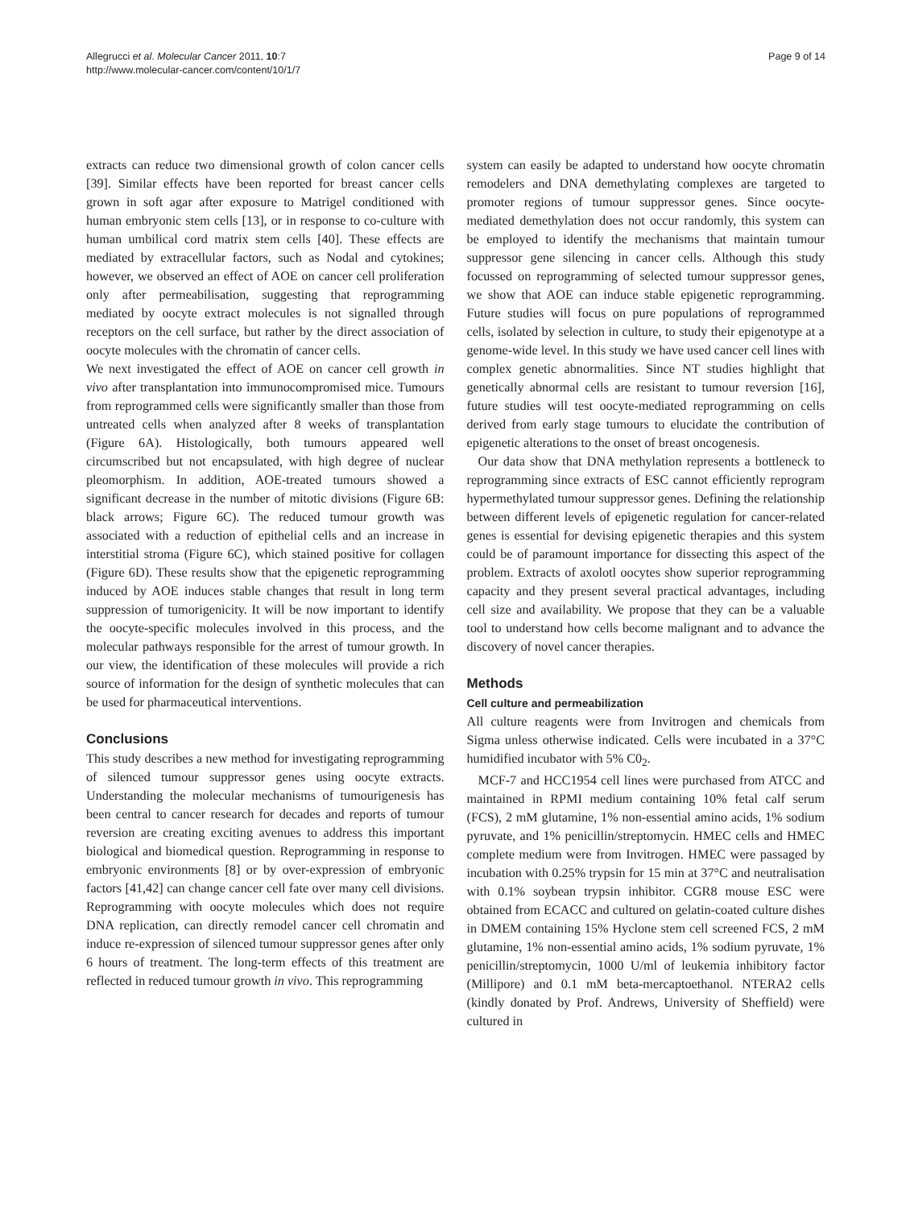Allegrucci et al. Molecular Cancer 2011, 10:7
http://www.molecular-cancer.com/content/10/1/7
Page 9 of 14
extracts can reduce two dimensional growth of colon cancer cells [39]. Similar effects have been reported for breast cancer cells grown in soft agar after exposure to Matrigel conditioned with human embryonic stem cells [13], or in response to co-culture with human umbilical cord matrix stem cells [40]. These effects are mediated by extracellular factors, such as Nodal and cytokines; however, we observed an effect of AOE on cancer cell proliferation only after permeabilisation, suggesting that reprogramming mediated by oocyte extract molecules is not signalled through receptors on the cell surface, but rather by the direct association of oocyte molecules with the chromatin of cancer cells.
We next investigated the effect of AOE on cancer cell growth in vivo after transplantation into immunocompromised mice. Tumours from reprogrammed cells were significantly smaller than those from untreated cells when analyzed after 8 weeks of transplantation (Figure 6A). Histologically, both tumours appeared well circumscribed but not encapsulated, with high degree of nuclear pleomorphism. In addition, AOE-treated tumours showed a significant decrease in the number of mitotic divisions (Figure 6B: black arrows; Figure 6C). The reduced tumour growth was associated with a reduction of epithelial cells and an increase in interstitial stroma (Figure 6C), which stained positive for collagen (Figure 6D). These results show that the epigenetic reprogramming induced by AOE induces stable changes that result in long term suppression of tumorigenicity. It will be now important to identify the oocyte-specific molecules involved in this process, and the molecular pathways responsible for the arrest of tumour growth. In our view, the identification of these molecules will provide a rich source of information for the design of synthetic molecules that can be used for pharmaceutical interventions.
Conclusions
This study describes a new method for investigating reprogramming of silenced tumour suppressor genes using oocyte extracts. Understanding the molecular mechanisms of tumourigenesis has been central to cancer research for decades and reports of tumour reversion are creating exciting avenues to address this important biological and biomedical question. Reprogramming in response to embryonic environments [8] or by over-expression of embryonic factors [41,42] can change cancer cell fate over many cell divisions. Reprogramming with oocyte molecules which does not require DNA replication, can directly remodel cancer cell chromatin and induce re-expression of silenced tumour suppressor genes after only 6 hours of treatment. The long-term effects of this treatment are reflected in reduced tumour growth in vivo. This reprogramming
system can easily be adapted to understand how oocyte chromatin remodelers and DNA demethylating complexes are targeted to promoter regions of tumour suppressor genes. Since oocyte-mediated demethylation does not occur randomly, this system can be employed to identify the mechanisms that maintain tumour suppressor gene silencing in cancer cells. Although this study focussed on reprogramming of selected tumour suppressor genes, we show that AOE can induce stable epigenetic reprogramming. Future studies will focus on pure populations of reprogrammed cells, isolated by selection in culture, to study their epigenotype at a genome-wide level. In this study we have used cancer cell lines with complex genetic abnormalities. Since NT studies highlight that genetically abnormal cells are resistant to tumour reversion [16], future studies will test oocyte-mediated reprogramming on cells derived from early stage tumours to elucidate the contribution of epigenetic alterations to the onset of breast oncogenesis.
Our data show that DNA methylation represents a bottleneck to reprogramming since extracts of ESC cannot efficiently reprogram hypermethylated tumour suppressor genes. Defining the relationship between different levels of epigenetic regulation for cancer-related genes is essential for devising epigenetic therapies and this system could be of paramount importance for dissecting this aspect of the problem. Extracts of axolotl oocytes show superior reprogramming capacity and they present several practical advantages, including cell size and availability. We propose that they can be a valuable tool to understand how cells become malignant and to advance the discovery of novel cancer therapies.
Methods
Cell culture and permeabilization
All culture reagents were from Invitrogen and chemicals from Sigma unless otherwise indicated. Cells were incubated in a 37°C humidified incubator with 5% C0<sub>2</sub>.
MCF-7 and HCC1954 cell lines were purchased from ATCC and maintained in RPMI medium containing 10% fetal calf serum (FCS), 2 mM glutamine, 1% non-essential amino acids, 1% sodium pyruvate, and 1% penicillin/streptomycin. HMEC cells and HMEC complete medium were from Invitrogen. HMEC were passaged by incubation with 0.25% trypsin for 15 min at 37°C and neutralisation with 0.1% soybean trypsin inhibitor. CGR8 mouse ESC were obtained from ECACC and cultured on gelatin-coated culture dishes in DMEM containing 15% Hyclone stem cell screened FCS, 2 mM glutamine, 1% non-essential amino acids, 1% sodium pyruvate, 1% penicillin/streptomycin, 1000 U/ml of leukemia inhibitory factor (Millipore) and 0.1 mM beta-mercaptoethanol. NTERA2 cells (kindly donated by Prof. Andrews, University of Sheffield) were cultured in